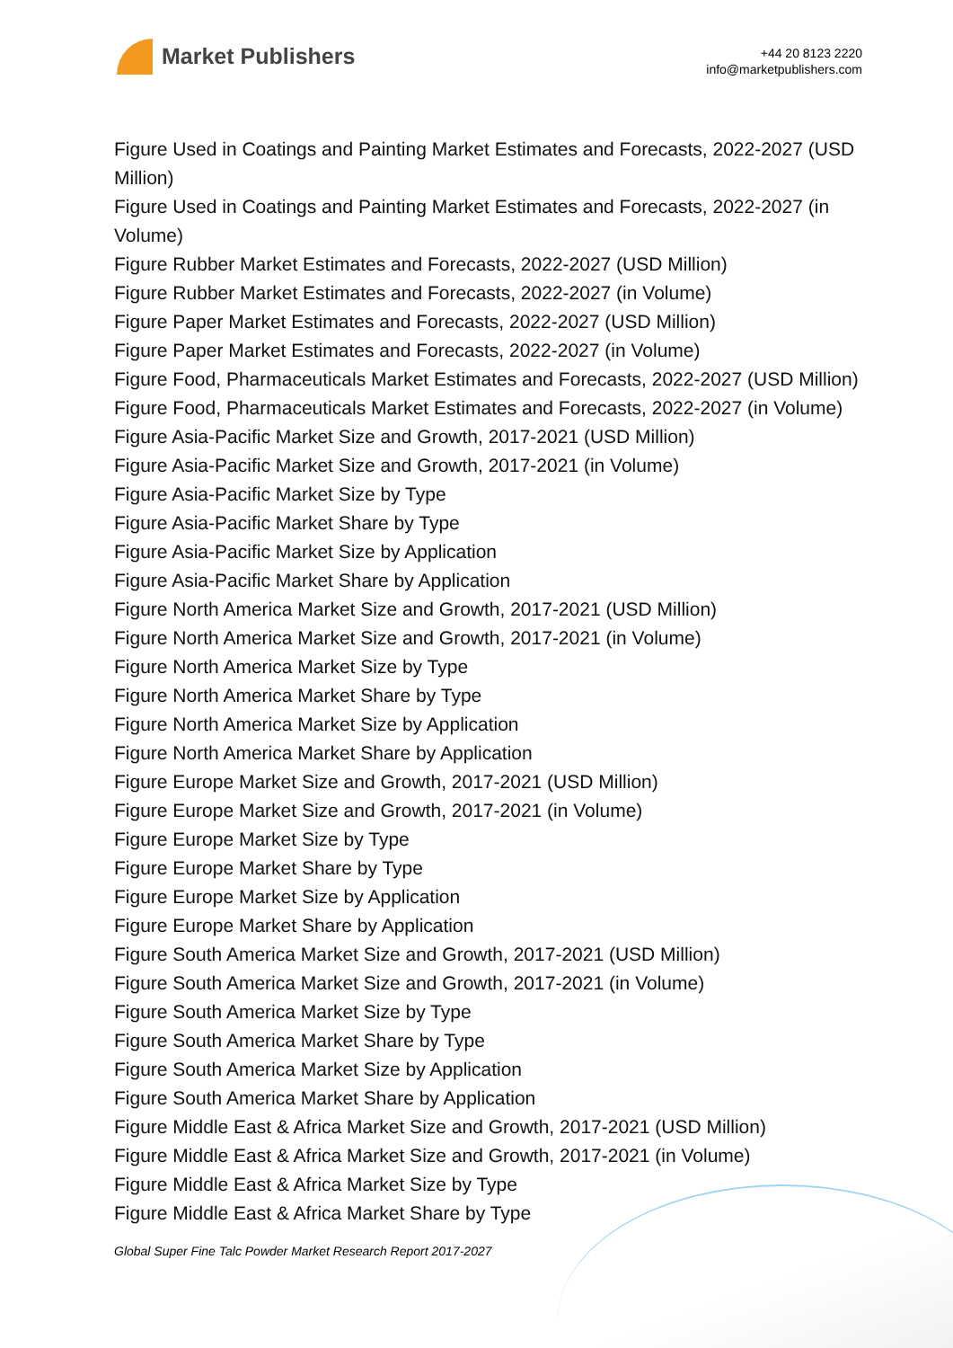Market Publishers
+44 20 8123 2220
info@marketpublishers.com
Figure Used in Coatings and Painting Market Estimates and Forecasts, 2022-2027 (USD Million)
Figure Used in Coatings and Painting Market Estimates and Forecasts, 2022-2027 (in Volume)
Figure Rubber Market Estimates and Forecasts, 2022-2027 (USD Million)
Figure Rubber Market Estimates and Forecasts, 2022-2027 (in Volume)
Figure Paper Market Estimates and Forecasts, 2022-2027 (USD Million)
Figure Paper Market Estimates and Forecasts, 2022-2027 (in Volume)
Figure Food, Pharmaceuticals Market Estimates and Forecasts, 2022-2027 (USD Million)
Figure Food, Pharmaceuticals Market Estimates and Forecasts, 2022-2027 (in Volume)
Figure Asia-Pacific Market Size and Growth, 2017-2021 (USD Million)
Figure Asia-Pacific Market Size and Growth, 2017-2021 (in Volume)
Figure Asia-Pacific Market Size by Type
Figure Asia-Pacific Market Share by Type
Figure Asia-Pacific Market Size by Application
Figure Asia-Pacific Market Share by Application
Figure North America Market Size and Growth, 2017-2021 (USD Million)
Figure North America Market Size and Growth, 2017-2021 (in Volume)
Figure North America Market Size by Type
Figure North America Market Share by Type
Figure North America Market Size by Application
Figure North America Market Share by Application
Figure Europe Market Size and Growth, 2017-2021 (USD Million)
Figure Europe Market Size and Growth, 2017-2021 (in Volume)
Figure Europe Market Size by Type
Figure Europe Market Share by Type
Figure Europe Market Size by Application
Figure Europe Market Share by Application
Figure South America Market Size and Growth, 2017-2021 (USD Million)
Figure South America Market Size and Growth, 2017-2021 (in Volume)
Figure South America Market Size by Type
Figure South America Market Share by Type
Figure South America Market Size by Application
Figure South America Market Share by Application
Figure Middle East & Africa Market Size and Growth, 2017-2021 (USD Million)
Figure Middle East & Africa Market Size and Growth, 2017-2021 (in Volume)
Figure Middle East & Africa Market Size by Type
Figure Middle East & Africa Market Share by Type
Global Super Fine Talc Powder Market Research Report 2017-2027